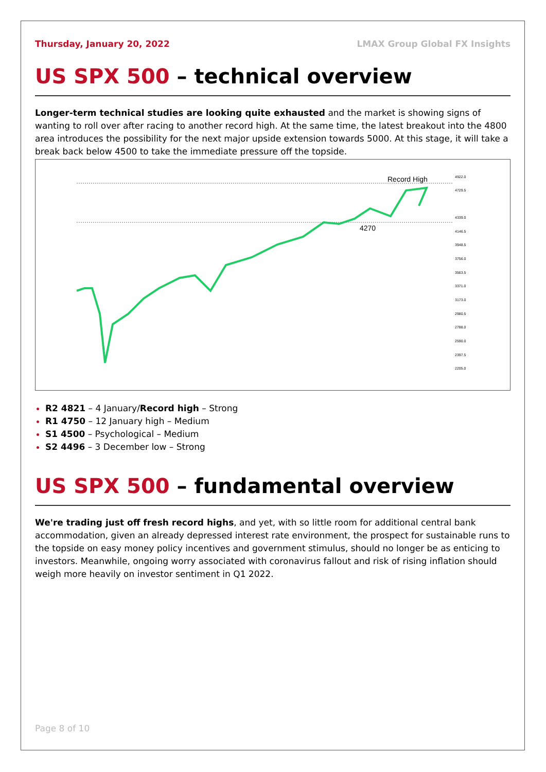Thursday, January 20, 2022 LMAX Group Global FX Insights
US SPX 500 – technical overview
Longer-term technical studies are looking quite exhausted and the market is showing signs of wanting to roll over after racing to another record high. At the same time, the latest breakout into the 4800 area introduces the possibility for the next major upside extension towards 5000. At this stage, it will take a break back below 4500 to take the immediate pressure off the topside.
Record High
4270
4922.0
4729.5
4339.0
4146.5
3948.5
3756.0
3563.5
3371.0
3173.0
2980.5
2788.0
2590.0
2397.5
2205.0
R2 4821 – 4 January/Record high – Strong
R1 4750 – 12 January high – Medium
S1 4500 – Psychological – Medium
S2 4496 – 3 December low – Strong
US SPX 500 – fundamental overview
We're trading just off fresh record highs, and yet, with so little room for additional central bank accommodation, given an already depressed interest rate environment, the prospect for sustainable runs to the topside on easy money policy incentives and government stimulus, should no longer be as enticing to investors. Meanwhile, ongoing worry associated with coronavirus fallout and risk of rising inflation should weigh more heavily on investor sentiment in Q1 2022.
Page 8 of 10